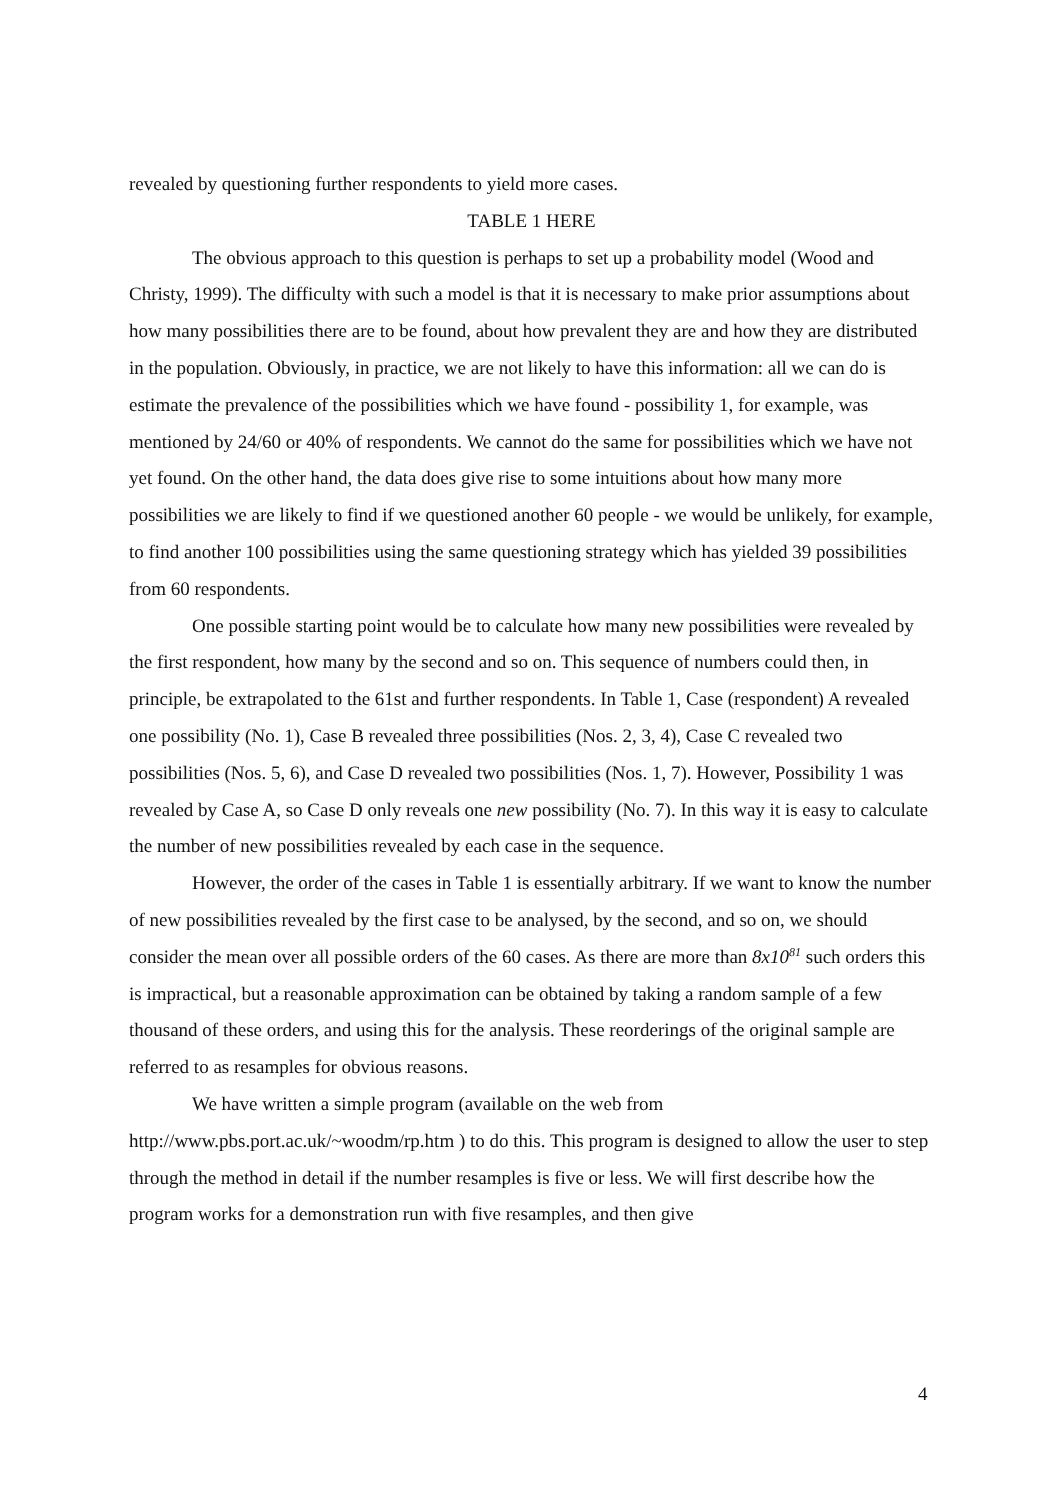revealed by questioning further respondents to yield more cases.
TABLE 1 HERE
The obvious approach to this question is perhaps to set up a probability model (Wood and Christy, 1999). The difficulty with such a model is that it is necessary to make prior assumptions about how many possibilities there are to be found, about how prevalent they are and how they are distributed in the population. Obviously, in practice, we are not likely to have this information: all we can do is estimate the prevalence of the possibilities which we have found - possibility 1, for example, was mentioned by 24/60 or 40% of respondents. We cannot do the same for possibilities which we have not yet found. On the other hand, the data does give rise to some intuitions about how many more possibilities we are likely to find if we questioned another 60 people - we would be unlikely, for example, to find another 100 possibilities using the same questioning strategy which has yielded 39 possibilities from 60 respondents.
One possible starting point would be to calculate how many new possibilities were revealed by the first respondent, how many by the second and so on. This sequence of numbers could then, in principle, be extrapolated to the 61st and further respondents. In Table 1, Case (respondent) A revealed one possibility (No. 1), Case B revealed three possibilities (Nos. 2, 3, 4), Case C revealed two possibilities (Nos. 5, 6), and Case D revealed two possibilities (Nos. 1, 7). However, Possibility 1 was revealed by Case A, so Case D only reveals one new possibility (No. 7). In this way it is easy to calculate the number of new possibilities revealed by each case in the sequence.
However, the order of the cases in Table 1 is essentially arbitrary. If we want to know the number of new possibilities revealed by the first case to be analysed, by the second, and so on, we should consider the mean over all possible orders of the 60 cases. As there are more than 8x10<sup>81</sup> such orders this is impractical, but a reasonable approximation can be obtained by taking a random sample of a few thousand of these orders, and using this for the analysis. These reorderings of the original sample are referred to as resamples for obvious reasons.
We have written a simple program (available on the web from http://www.pbs.port.ac.uk/~woodm/rp.htm ) to do this. This program is designed to allow the user to step through the method in detail if the number resamples is five or less. We will first describe how the program works for a demonstration run with five resamples, and then give
4